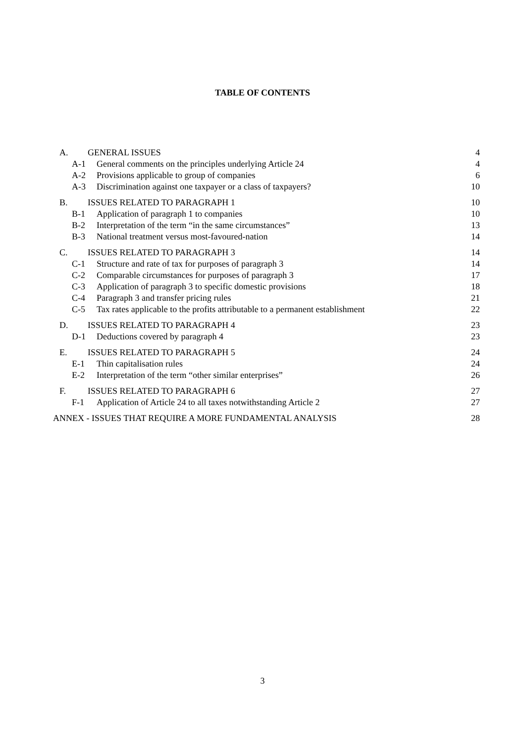TABLE OF CONTENTS
A. GENERAL ISSUES 4
A-1 General comments on the principles underlying Article 24
4
A-2 Provisions applicable to group of companies
6
A-3 Discrimination against one taxpayer or a class of taxpayers?
10
B. ISSUES RELATED TO PARAGRAPH 1
10
B-1 Application of paragraph 1 to companies
10
B-2 Interpretation of the term “in the same circumstances”
13
B-3 National treatment versus most-favoured-nation
14
C. ISSUES RELATED TO PARAGRAPH 3
14
C-1 Structure and rate of tax for purposes of paragraph 3
14
C-2 Comparable circumstances for purposes of paragraph 3
17
C-3 Application of paragraph 3 to specific domestic provisions
18
C-4 Paragraph 3 and transfer pricing rules
21
C-5 Tax rates applicable to the profits attributable to a permanent establishment
22
D. ISSUES RELATED TO PARAGRAPH 4
23
D-1 Deductions covered by paragraph 4
23
E. ISSUES RELATED TO PARAGRAPH 5
24
E-1 Thin capitalisation rules 24
E-2 Interpretation of the term “other similar enterprises”
26
F. ISSUES RELATED TO PARAGRAPH 6
27
F-1 Application of Article 24 to all taxes notwithstanding Article 2
27
ANNEX - ISSUES THAT REQUIRE A MORE FUNDAMENTAL ANALYSIS
28
3